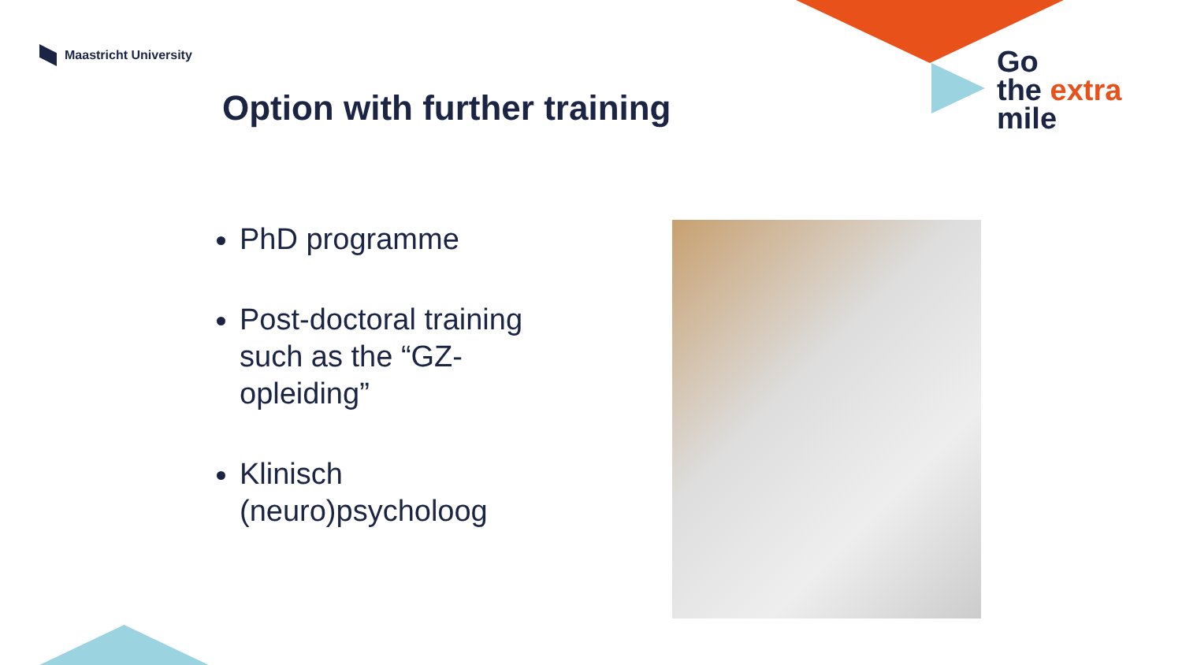Maastricht University
Option with further training
Go
the extra
mile
PhD programme
Post-doctoral training such as the “GZ-opleiding”
Klinisch (neuro)psycholoog